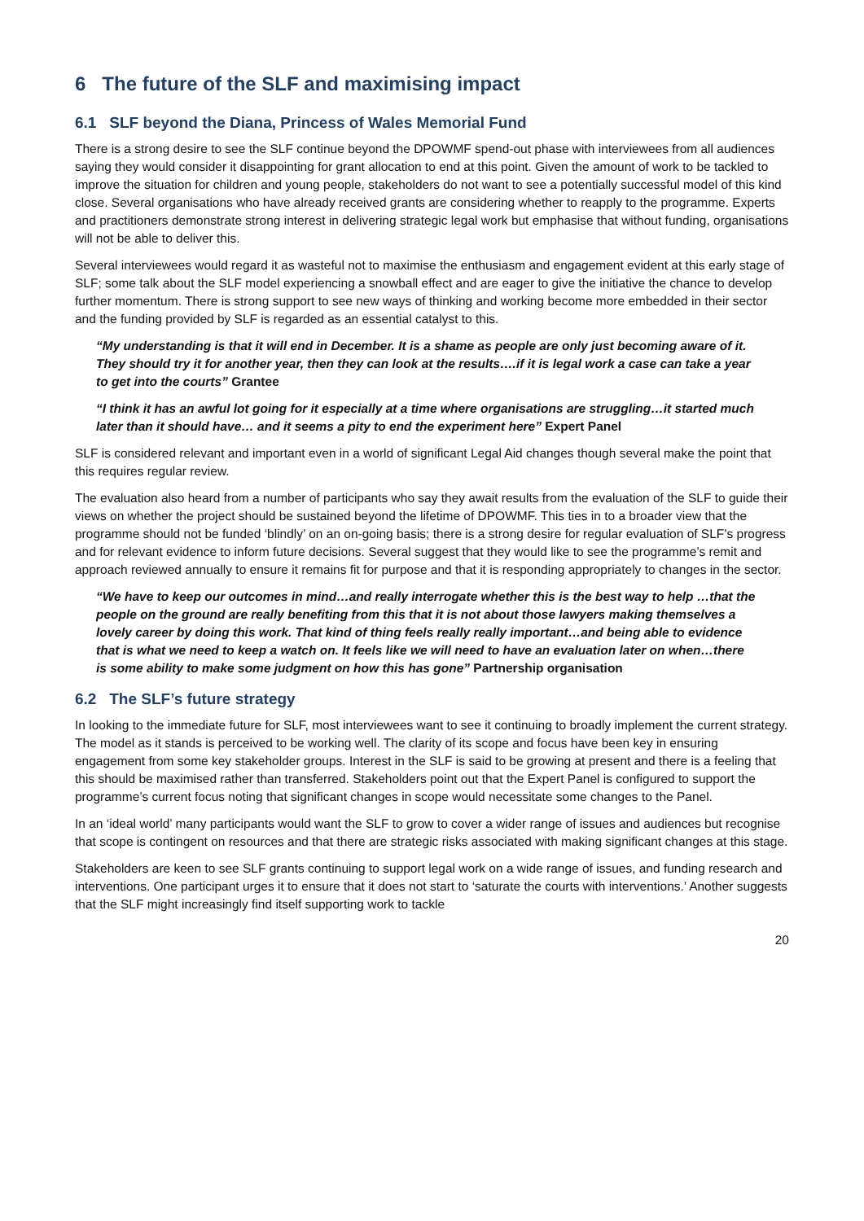6 The future of the SLF and maximising impact
6.1 SLF beyond the Diana, Princess of Wales Memorial Fund
There is a strong desire to see the SLF continue beyond the DPOWMF spend-out phase with interviewees from all audiences saying they would consider it disappointing for grant allocation to end at this point. Given the amount of work to be tackled to improve the situation for children and young people, stakeholders do not want to see a potentially successful model of this kind close. Several organisations who have already received grants are considering whether to reapply to the programme. Experts and practitioners demonstrate strong interest in delivering strategic legal work but emphasise that without funding, organisations will not be able to deliver this.
Several interviewees would regard it as wasteful not to maximise the enthusiasm and engagement evident at this early stage of SLF; some talk about the SLF model experiencing a snowball effect and are eager to give the initiative the chance to develop further momentum. There is strong support to see new ways of thinking and working become more embedded in their sector and the funding provided by SLF is regarded as an essential catalyst to this.
“My understanding is that it will end in December. It is a shame as people are only just becoming aware of it. They should try it for another year, then they can look at the results….if it is legal work a case can take a year to get into the courts” Grantee
“I think it has an awful lot going for it especially at a time where organisations are struggling…it started much later than it should have… and it seems a pity to end the experiment here” Expert Panel
SLF is considered relevant and important even in a world of significant Legal Aid changes though several make the point that this requires regular review.
The evaluation also heard from a number of participants who say they await results from the evaluation of the SLF to guide their views on whether the project should be sustained beyond the lifetime of DPOWMF. This ties in to a broader view that the programme should not be funded ‘blindly’ on an on-going basis; there is a strong desire for regular evaluation of SLF’s progress and for relevant evidence to inform future decisions. Several suggest that they would like to see the programme’s remit and approach reviewed annually to ensure it remains fit for purpose and that it is responding appropriately to changes in the sector.
“We have to keep our outcomes in mind…and really interrogate whether this is the best way to help …that the people on the ground are really benefiting from this that it is not about those lawyers making themselves a lovely career by doing this work. That kind of thing feels really really important…and being able to evidence that is what we need to keep a watch on. It feels like we will need to have an evaluation later on when…there is some ability to make some judgment on how this has gone” Partnership organisation
6.2 The SLF’s future strategy
In looking to the immediate future for SLF, most interviewees want to see it continuing to broadly implement the current strategy. The model as it stands is perceived to be working well. The clarity of its scope and focus have been key in ensuring engagement from some key stakeholder groups. Interest in the SLF is said to be growing at present and there is a feeling that this should be maximised rather than transferred. Stakeholders point out that the Expert Panel is configured to support the programme’s current focus noting that significant changes in scope would necessitate some changes to the Panel.
In an ‘ideal world’ many participants would want the SLF to grow to cover a wider range of issues and audiences but recognise that scope is contingent on resources and that there are strategic risks associated with making significant changes at this stage.
Stakeholders are keen to see SLF grants continuing to support legal work on a wide range of issues, and funding research and interventions. One participant urges it to ensure that it does not start to ‘saturate the courts with interventions.’ Another suggests that the SLF might increasingly find itself supporting work to tackle
20